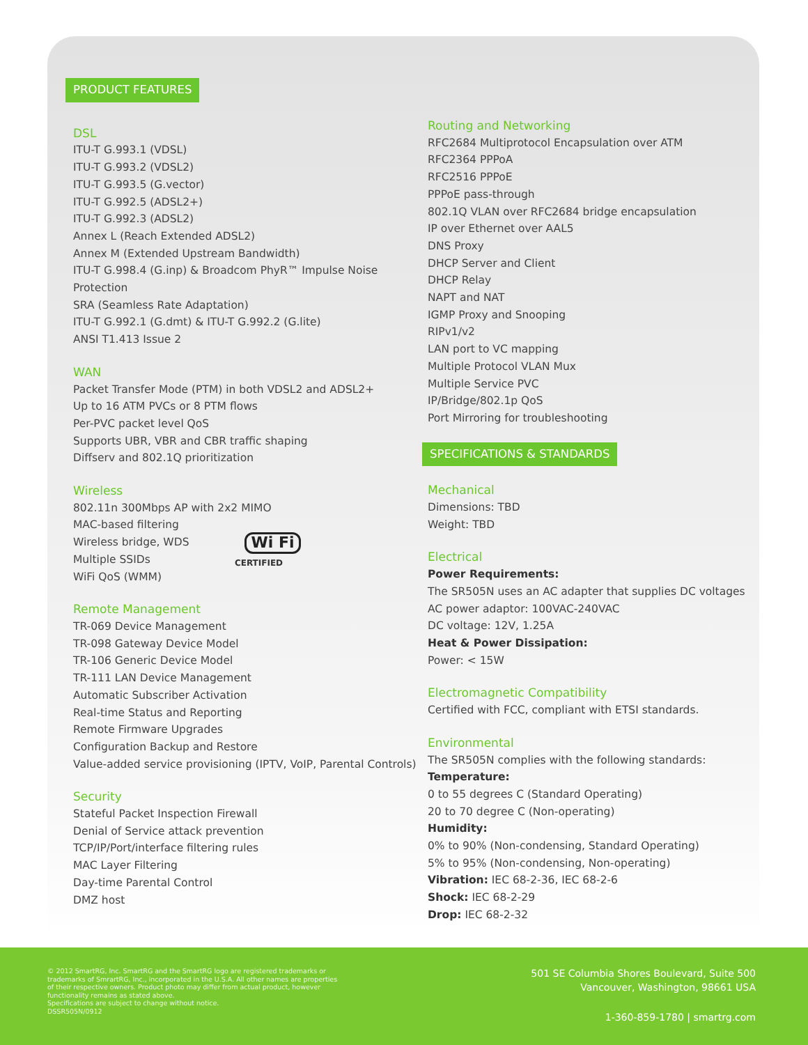PRODUCT FEATURES
DSL
ITU-T G.993.1 (VDSL)
ITU-T G.993.2 (VDSL2)
ITU-T G.993.5 (G.vector)
ITU-T G.992.5 (ADSL2+)
ITU-T G.992.3 (ADSL2)
Annex L (Reach Extended ADSL2)
Annex M (Extended Upstream Bandwidth)
ITU-T G.998.4 (G.inp) & Broadcom PhyR™ Impulse Noise
Protection
SRA (Seamless Rate Adaptation)
ITU-T G.992.1 (G.dmt) & ITU-T G.992.2 (G.lite)
ANSI T1.413 Issue 2
WAN
Packet Transfer Mode (PTM) in both VDSL2 and ADSL2+
Up to 16 ATM PVCs or 8 PTM flows
Per-PVC packet level QoS
Supports UBR, VBR and CBR traffic shaping
Diffserv and 802.1Q prioritization
Wireless
802.11n 300Mbps AP with 2x2 MIMO
MAC-based filtering
Wireless bridge, WDS
Multiple SSIDs
WiFi QoS (WMM)
Wi Fi
CERTIFIED
Remote Management
TR-069 Device Management
TR-098 Gateway Device Model
TR-106 Generic Device Model
TR-111 LAN Device Management
Automatic Subscriber Activation
Real-time Status and Reporting
Remote Firmware Upgrades
Configuration Backup and Restore
Value-added service provisioning (IPTV, VoIP, Parental Controls)
Security
Stateful Packet Inspection Firewall
Denial of Service attack prevention
TCP/IP/Port/interface filtering rules
MAC Layer Filtering
Day-time Parental Control
DMZ host
Routing and Networking
RFC2684 Multiprotocol Encapsulation over ATM
RFC2364 PPPoA
RFC2516 PPPoE
PPPoE pass-through
802.1Q VLAN over RFC2684 bridge encapsulation
IP over Ethernet over AAL5
DNS Proxy
DHCP Server and Client
DHCP Relay
NAPT and NAT
IGMP Proxy and Snooping
RIPv1/v2
LAN port to VC mapping
Multiple Protocol VLAN Mux
Multiple Service PVC
IP/Bridge/802.1p QoS
Port Mirroring for troubleshooting
SPECIFICATIONS & STANDARDS
Mechanical
Dimensions: TBD
Weight: TBD
Electrical
Power Requirements:
The SR505N uses an AC adapter that supplies DC voltages
AC power adaptor: 100VAC-240VAC
DC voltage: 12V, 1.25A
Heat & Power Dissipation:
Power: < 15W
Electromagnetic Compatibility
Certified with FCC, compliant with ETSI standards.
Environmental
The SR505N complies with the following standards:
Temperature:
0 to 55 degrees C (Standard Operating)
20 to 70 degree C (Non-operating)
Humidity:
0% to 90% (Non-condensing, Standard Operating)
5% to 95% (Non-condensing, Non-operating)
Vibration: IEC 68-2-36, IEC 68-2-6
Shock: IEC 68-2-29
Drop: IEC 68-2-32
© 2012 SmartRG, Inc. SmartRG and the SmartRG logo are registered trademarks or
trademarks of SmrartRG, Inc., incorporated in the U.S.A. All other names are properties
of their respective owners. Product photo may differ from actual product, however
functionality remains as stated above.
Specifications are subject to change without notice.
DSSR505N/0912
501 SE Columbia Shores Boulevard, Suite 500
Vancouver, Washington, 98661 USA
1-360-859-1780 | smartrg.com